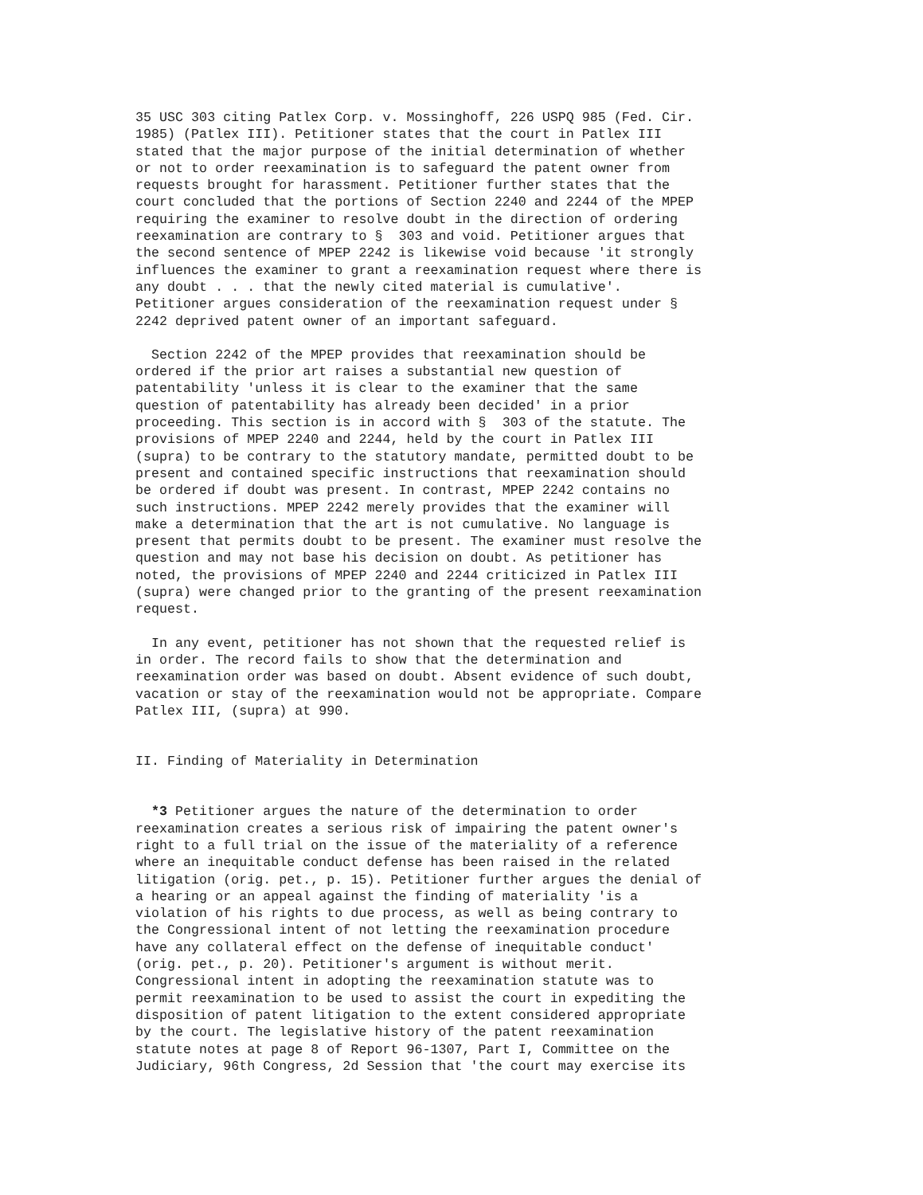35 USC 303 citing Patlex Corp. v. Mossinghoff, 226 USPQ 985 (Fed. Cir.
1985) (Patlex III). Petitioner states that the court in Patlex III
stated that the major purpose of the initial determination of whether
or not to order reexamination is to safeguard the patent owner from
requests brought for harassment. Petitioner further states that the
court concluded that the portions of Section 2240 and 2244 of the MPEP
requiring the examiner to resolve doubt in the direction of ordering
reexamination are contrary to §  303 and void. Petitioner argues that
the second sentence of MPEP 2242 is likewise void because 'it strongly
influences the examiner to grant a reexamination request where there is
any doubt . . . that the newly cited material is cumulative'.
Petitioner argues consideration of the reexamination request under §
2242 deprived patent owner of an important safeguard.
  Section 2242 of the MPEP provides that reexamination should be
ordered if the prior art raises a substantial new question of
patentability 'unless it is clear to the examiner that the same
question of patentability has already been decided' in a prior
proceeding. This section is in accord with §  303 of the statute. The
provisions of MPEP 2240 and 2244, held by the court in Patlex III
(supra) to be contrary to the statutory mandate, permitted doubt to be
present and contained specific instructions that reexamination should
be ordered if doubt was present. In contrast, MPEP 2242 contains no
such instructions. MPEP 2242 merely provides that the examiner will
make a determination that the art is not cumulative. No language is
present that permits doubt to be present. The examiner must resolve the
question and may not base his decision on doubt. As petitioner has
noted, the provisions of MPEP 2240 and 2244 criticized in Patlex III
(supra) were changed prior to the granting of the present reexamination
request.
  In any event, petitioner has not shown that the requested relief is
in order. The record fails to show that the determination and
reexamination order was based on doubt. Absent evidence of such doubt,
vacation or stay of the reexamination would not be appropriate. Compare
Patlex III, (supra) at 990.
II. Finding of Materiality in Determination
  *3 Petitioner argues the nature of the determination to order
reexamination creates a serious risk of impairing the patent owner's
right to a full trial on the issue of the materiality of a reference
where an inequitable conduct defense has been raised in the related
litigation (orig. pet., p. 15). Petitioner further argues the denial of
a hearing or an appeal against the finding of materiality 'is a
violation of his rights to due process, as well as being contrary to
the Congressional intent of not letting the reexamination procedure
have any collateral effect on the defense of inequitable conduct'
(orig. pet., p. 20). Petitioner's argument is without merit.
Congressional intent in adopting the reexamination statute was to
permit reexamination to be used to assist the court in expediting the
disposition of patent litigation to the extent considered appropriate
by the court. The legislative history of the patent reexamination
statute notes at page 8 of Report 96-1307, Part I, Committee on the
Judiciary, 96th Congress, 2d Session that 'the court may exercise its